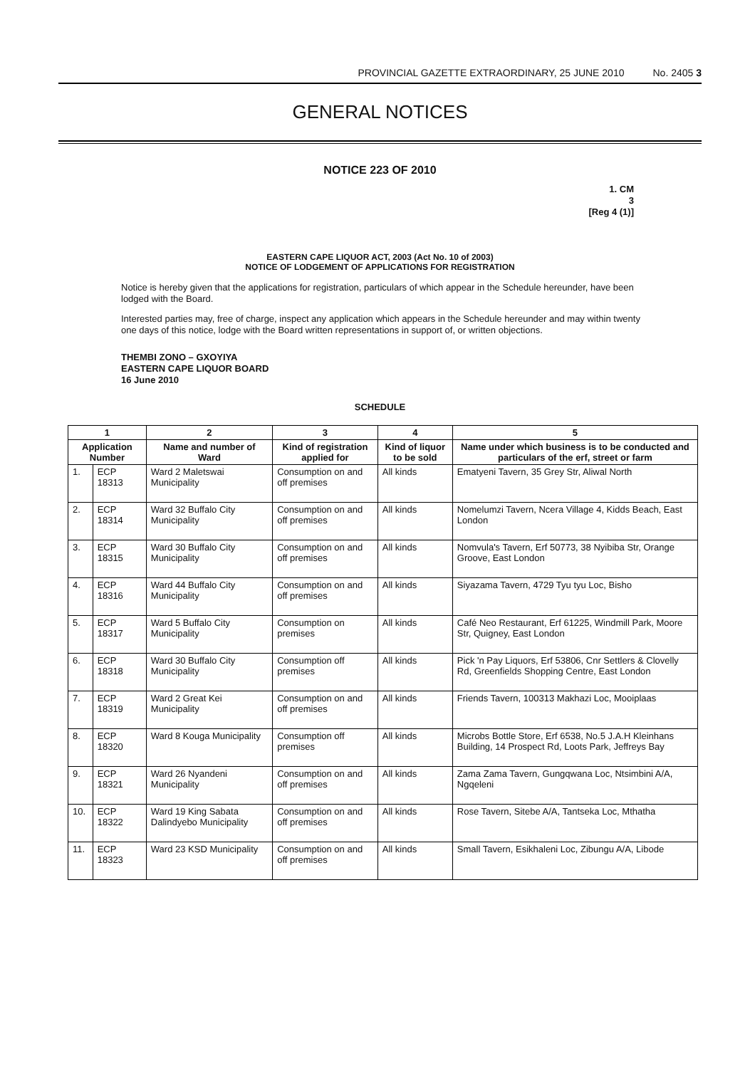PROVINCIAL GAZETTE EXTRAORDINARY, 25 JUNE 2010 No. 2405 3
GENERAL NOTICES
NOTICE 223 OF 2010
1. CM
3
[Reg 4 (1)]
EASTERN CAPE LIQUOR ACT, 2003 (Act No. 10 of 2003)
NOTICE OF LODGEMENT OF APPLICATIONS FOR REGISTRATION
Notice is hereby given that the applications for registration, particulars of which appear in the Schedule hereunder, have been lodged with the Board.
Interested parties may, free of charge, inspect any application which appears in the Schedule hereunder and may within twenty one days of this notice, lodge with the Board written representations in support of, or written objections.
THEMBI ZONO – GXOYIYA
EASTERN CAPE LIQUOR BOARD
16 June 2010
SCHEDULE
| 1 | | 2 | 3 | 4 | 5 |
| --- | --- | --- | --- | --- | --- |
| Application Number | | Name and number of Ward | Kind of registration applied for | Kind of liquor to be sold | Name under which business is to be conducted and particulars of the erf, street or farm |
| 1. | ECP 18313 | Ward 2 Maletswai Municipality | Consumption on and off premises | All kinds | Ematyeni Tavern, 35 Grey Str, Aliwal North |
| 2. | ECP 18314 | Ward 32 Buffalo City Municipality | Consumption on and off premises | All kinds | Nomelumzi Tavern, Ncera Village 4, Kidds Beach, East London |
| 3. | ECP 18315 | Ward 30 Buffalo City Municipality | Consumption on and off premises | All kinds | Nomvula's Tavern, Erf 50773, 38 Nyibiba Str, Orange Groove, East London |
| 4. | ECP 18316 | Ward 44 Buffalo City Municipality | Consumption on and off premises | All kinds | Siyazama Tavern, 4729 Tyu tyu Loc, Bisho |
| 5. | ECP 18317 | Ward 5 Buffalo City Municipality | Consumption on premises | All kinds | Café Neo Restaurant, Erf 61225, Windmill Park, Moore Str, Quigney, East London |
| 6. | ECP 18318 | Ward 30 Buffalo City Municipality | Consumption off premises | All kinds | Pick 'n Pay Liquors, Erf 53806, Cnr Settlers & Clovelly Rd, Greenfields Shopping Centre, East London |
| 7. | ECP 18319 | Ward 2 Great Kei Municipality | Consumption on and off premises | All kinds | Friends Tavern, 100313 Makhazi Loc, Mooiplaas |
| 8. | ECP 18320 | Ward 8 Kouga Municipality | Consumption off premises | All kinds | Microbs Bottle Store, Erf 6538, No.5 J.A.H Kleinhans Building, 14 Prospect Rd, Loots Park, Jeffreys Bay |
| 9. | ECP 18321 | Ward 26 Nyandeni Municipality | Consumption on and off premises | All kinds | Zama Zama Tavern, Gungqwana Loc, Ntsimbini A/A, Ngqeleni |
| 10. | ECP 18322 | Ward 19 King Sabata Dalindyebo Municipality | Consumption on and off premises | All kinds | Rose Tavern, Sitebe A/A, Tantseka Loc, Mthatha |
| 11. | ECP 18323 | Ward 23 KSD Municipality | Consumption on and off premises | All kinds | Small Tavern, Esikhaleni Loc, Zibungu A/A, Libode |